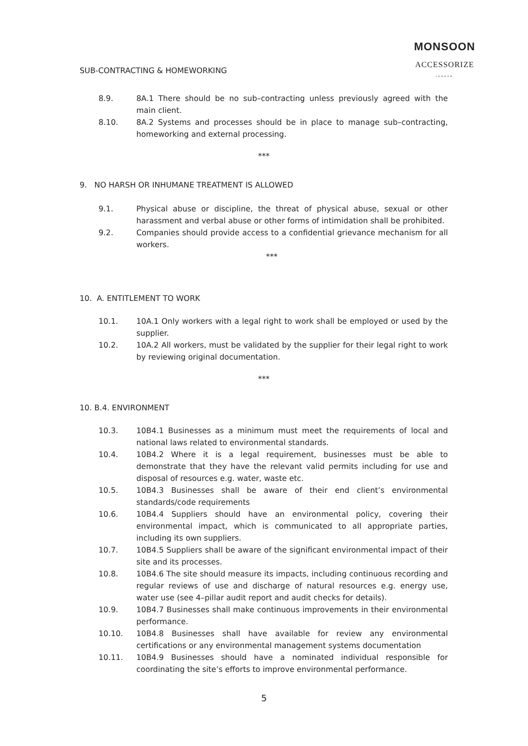MONSOON
ACCESSORIZE
LONDON
SUB-CONTRACTING & HOMEWORKING
8.9. 8A.1 There should be no sub–contracting unless previously agreed with the main client.
8.10. 8A.2 Systems and processes should be in place to manage sub–contracting, homeworking and external processing.
***
9. NO HARSH OR INHUMANE TREATMENT IS ALLOWED
9.1. Physical abuse or discipline, the threat of physical abuse, sexual or other harassment and verbal abuse or other forms of intimidation shall be prohibited.
9.2. Companies should provide access to a confidential grievance mechanism for all workers.
***
10. A. ENTITLEMENT TO WORK
10.1. 10A.1 Only workers with a legal right to work shall be employed or used by the supplier.
10.2. 10A.2 All workers, must be validated by the supplier for their legal right to work by reviewing original documentation.
***
10. B.4. ENVIRONMENT
10.3. 10B4.1 Businesses as a minimum must meet the requirements of local and national laws related to environmental standards.
10.4. 10B4.2 Where it is a legal requirement, businesses must be able to demonstrate that they have the relevant valid permits including for use and disposal of resources e.g. water, waste etc.
10.5. 10B4.3 Businesses shall be aware of their end client’s environmental standards/code requirements
10.6. 10B4.4 Suppliers should have an environmental policy, covering their environmental impact, which is communicated to all appropriate parties, including its own suppliers.
10.7. 10B4.5 Suppliers shall be aware of the significant environmental impact of their site and its processes.
10.8. 10B4.6 The site should measure its impacts, including continuous recording and regular reviews of use and discharge of natural resources e.g. energy use, water use (see 4–pillar audit report and audit checks for details).
10.9. 10B4.7 Businesses shall make continuous improvements in their environmental performance.
10.10. 10B4.8 Businesses shall have available for review any environmental certifications or any environmental management systems documentation
10.11. 10B4.9 Businesses should have a nominated individual responsible for coordinating the site’s efforts to improve environmental performance.
5